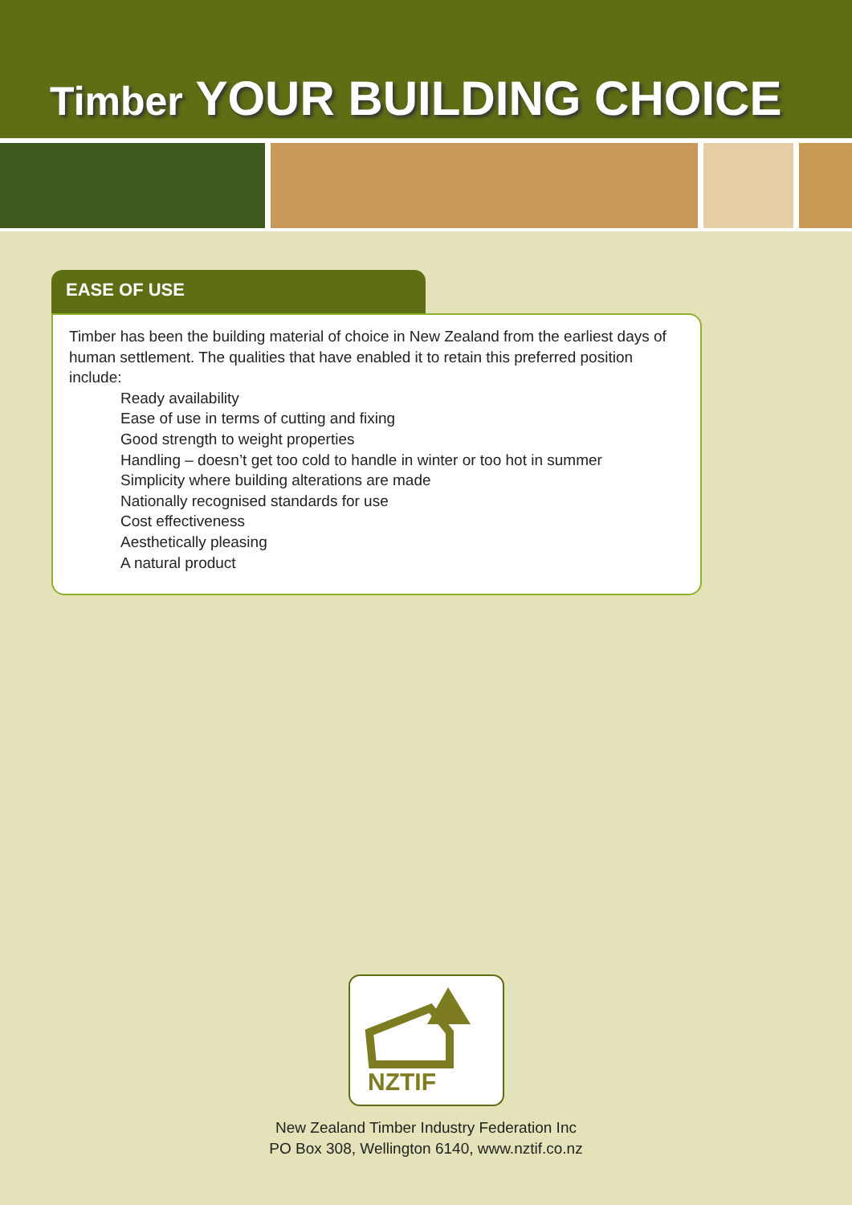Timber YOUR BUILDING CHOICE
EASE OF USE
Timber has been the building material of choice in New Zealand from the earliest days of human settlement. The qualities that have enabled it to retain this preferred position include:
Ready availability
Ease of use in terms of cutting and fixing
Good strength to weight properties
Handling – doesn’t get too cold to handle in winter or too hot in summer
Simplicity where building alterations are made
Nationally recognised standards for use
Cost effectiveness
Aesthetically pleasing
A natural product
NZTIF
New Zealand Timber Industry Federation Inc
PO Box 308, Wellington 6140, www.nztif.co.nz